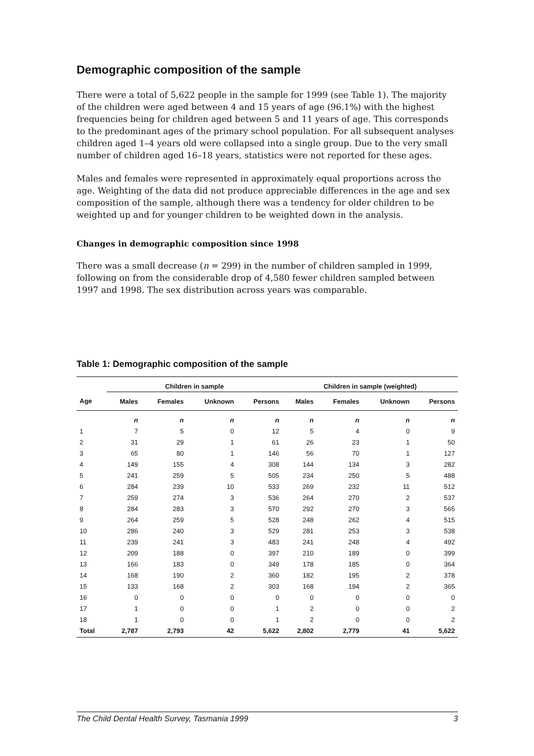Demographic composition of the sample
There were a total of 5,622 people in the sample for 1999 (see Table 1). The majority of the children were aged between 4 and 15 years of age (96.1%) with the highest frequencies being for children aged between 5 and 11 years of age. This corresponds to the predominant ages of the primary school population. For all subsequent analyses children aged 1–4 years old were collapsed into a single group. Due to the very small number of children aged 16–18 years, statistics were not reported for these ages.
Males and females were represented in approximately equal proportions across the age. Weighting of the data did not produce appreciable differences in the age and sex composition of the sample, although there was a tendency for older children to be weighted up and for younger children to be weighted down in the analysis.
Changes in demographic composition since 1998
There was a small decrease (n = 299) in the number of children sampled in 1999, following on from the considerable drop of 4,580 fewer children sampled between 1997 and 1998. The sex distribution across years was comparable.
Table 1: Demographic composition of the sample
| | Children in sample | | | | Children in sample (weighted) | | | |
| --- | --- | --- | --- | --- | --- | --- | --- | --- |
| Age | Males | Females | Unknown | Persons | Males | Females | Unknown | Persons |
| | n | n | n | n | n | n | n | n |
| 1 | 7 | 5 | 0 | 12 | 5 | 4 | 0 | 9 |
| 2 | 31 | 29 | 1 | 61 | 26 | 23 | 1 | 50 |
| 3 | 65 | 80 | 1 | 146 | 56 | 70 | 1 | 127 |
| 4 | 149 | 155 | 4 | 308 | 144 | 134 | 3 | 282 |
| 5 | 241 | 259 | 5 | 505 | 234 | 250 | 5 | 488 |
| 6 | 284 | 239 | 10 | 533 | 269 | 232 | 11 | 512 |
| 7 | 259 | 274 | 3 | 536 | 264 | 270 | 2 | 537 |
| 8 | 284 | 283 | 3 | 570 | 292 | 270 | 3 | 565 |
| 9 | 264 | 259 | 5 | 528 | 248 | 262 | 4 | 515 |
| 10 | 286 | 240 | 3 | 529 | 281 | 253 | 3 | 538 |
| 11 | 239 | 241 | 3 | 483 | 241 | 248 | 4 | 492 |
| 12 | 209 | 188 | 0 | 397 | 210 | 189 | 0 | 399 |
| 13 | 166 | 183 | 0 | 349 | 178 | 185 | 0 | 364 |
| 14 | 168 | 190 | 2 | 360 | 182 | 195 | 2 | 378 |
| 15 | 133 | 168 | 2 | 303 | 168 | 194 | 2 | 365 |
| 16 | 0 | 0 | 0 | 0 | 0 | 0 | 0 | 0 |
| 17 | 1 | 0 | 0 | 1 | 2 | 0 | 0 | 2 |
| 18 | 1 | 0 | 0 | 1 | 2 | 0 | 0 | 2 |
| Total | 2,787 | 2,793 | 42 | 5,622 | 2,802 | 2,779 | 41 | 5,622 |
The Child Dental Health Survey, Tasmania 1999 3